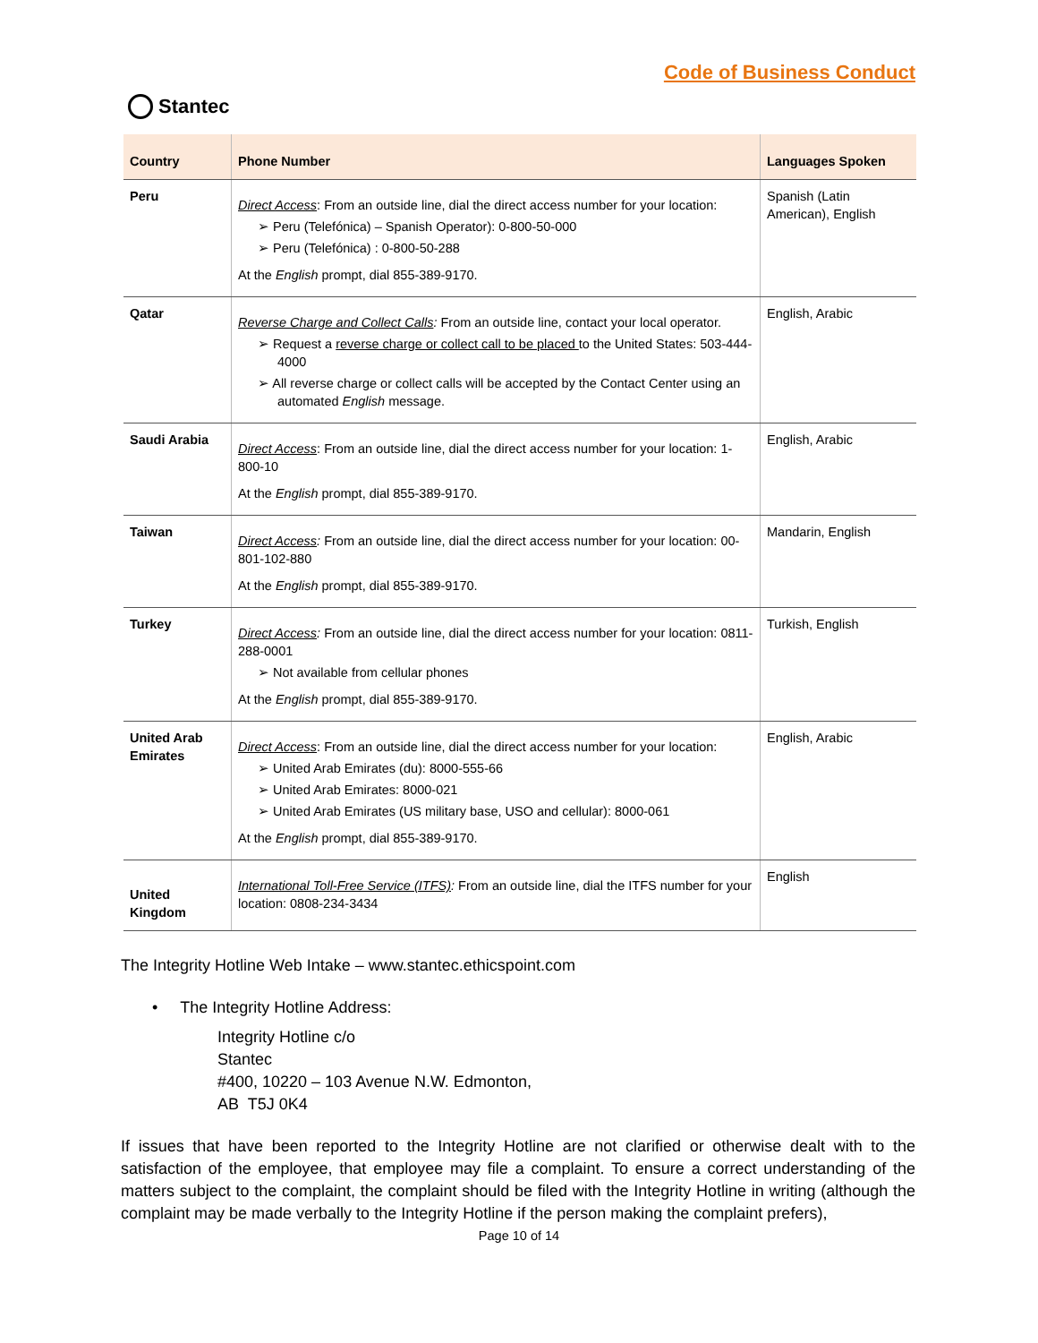Stantec
Code of Business Conduct
| Country | Phone Number | Languages Spoken |
| --- | --- | --- |
| Peru | Direct Access : From an outside line, dial the direct access number for your location: ➢ Peru (Telefónica) – Spanish Operator): 0-800-50-000 ➢ Peru (Telefónica) : 0-800-50-288 At the English prompt, dial 855-389-9170. | Spanish (Latin American), English |
| Qatar | Reverse Charge and Collect Calls : From an outside line, contact your local operator. ➢ Request a reverse charge or collect call to be placed to the United States: 503-444-4000 ➢ All reverse charge or collect calls will be accepted by the Contact Center using an automated English message. | English, Arabic |
| Saudi Arabia | Direct Access : From an outside line, dial the direct access number for your location: 1-800-10 At the English prompt, dial 855-389-9170. | English, Arabic |
| Taiwan | Direct Access : From an outside line, dial the direct access number for your location: 00-801-102-880 At the English prompt, dial 855-389-9170. | Mandarin, English |
| Turkey | Direct Access : From an outside line, dial the direct access number for your location: 0811-288-0001 ➢ Not available from cellular phones At the English prompt, dial 855-389-9170. | Turkish, English |
| United Arab Emirates | Direct Access : From an outside line, dial the direct access number for your location: ➢ United Arab Emirates (du): 8000-555-66 ➢ United Arab Emirates: 8000-021 ➢ United Arab Emirates (US military base, USO and cellular): 8000-061 At the English prompt, dial 855-389-9170. | English, Arabic |
| United Kingdom | International Toll-Free Service (ITFS) : From an outside line, dial the ITFS number for your location: 0808-234-3434 | English |
The Integrity Hotline Web Intake – www.stantec.ethicspoint.com
• The Integrity Hotline Address:
Integrity Hotline c/o
Stantec
#400, 10220 – 103 Avenue N.W. Edmonton,
AB T5J 0K4
If issues that have been reported to the Integrity Hotline are not clarified or otherwise dealt with to the satisfaction of the employee, that employee may file a complaint. To ensure a correct understanding of the matters subject to the complaint, the complaint should be filed with the Integrity Hotline in writing (although the complaint may be made verbally to the Integrity Hotline if the person making the complaint prefers),
Page 10 of 14